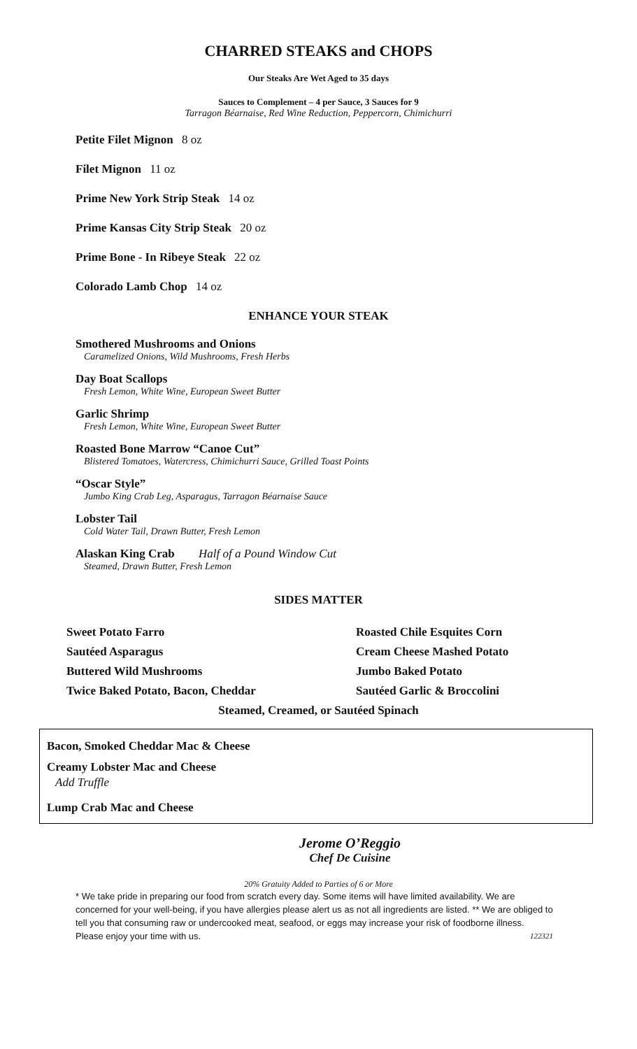CHARRED STEAKS and CHOPS
Our Steaks Are Wet Aged to 35 days
Sauces to Complement – 4 per Sauce, 3 Sauces for 9
Tarragon Béarnaise, Red Wine Reduction, Peppercorn, Chimichurri
Petite Filet Mignon 8 oz
Filet Mignon 11 oz
Prime New York Strip Steak 14 oz
Prime Kansas City Strip Steak 20 oz
Prime Bone - In Ribeye Steak 22 oz
Colorado Lamb Chop 14 oz
ENHANCE YOUR STEAK
Smothered Mushrooms and Onions
Caramelized Onions, Wild Mushrooms, Fresh Herbs
Day Boat Scallops
Fresh Lemon, White Wine, European Sweet Butter
Garlic Shrimp
Fresh Lemon, White Wine, European Sweet Butter
Roasted Bone Marrow “Canoe Cut”
Blistered Tomatoes, Watercress, Chimichurri Sauce, Grilled Toast Points
“Oscar Style”
Jumbo King Crab Leg, Asparagus, Tarragon Béarnaise Sauce
Lobster Tail
Cold Water Tail, Drawn Butter, Fresh Lemon
Alaskan King Crab Half of a Pound Window Cut
Steamed, Drawn Butter, Fresh Lemon
SIDES MATTER
Sweet Potato Farro
Roasted Chile Esquites Corn
Sautéed Asparagus
Cream Cheese Mashed Potato
Buttered Wild Mushrooms
Jumbo Baked Potato
Twice Baked Potato, Bacon, Cheddar
Sautéed Garlic & Broccolini
Steamed, Creamed, or Sautéed Spinach
Bacon, Smoked Cheddar Mac & Cheese
Creamy Lobster Mac and Cheese
Add Truffle
Lump Crab Mac and Cheese
Jerome O’Reggio
Chef De Cuisine
20% Gratuity Added to Parties of 6 or More
* We take pride in preparing our food from scratch every day. Some items will have limited availability. We are concerned for your well-being, if you have allergies please alert us as not all ingredients are listed. ** We are obliged to tell you that consuming raw or undercooked meat, seafood, or eggs may increase your risk of foodborne illness. Please enjoy your time with us. 122321